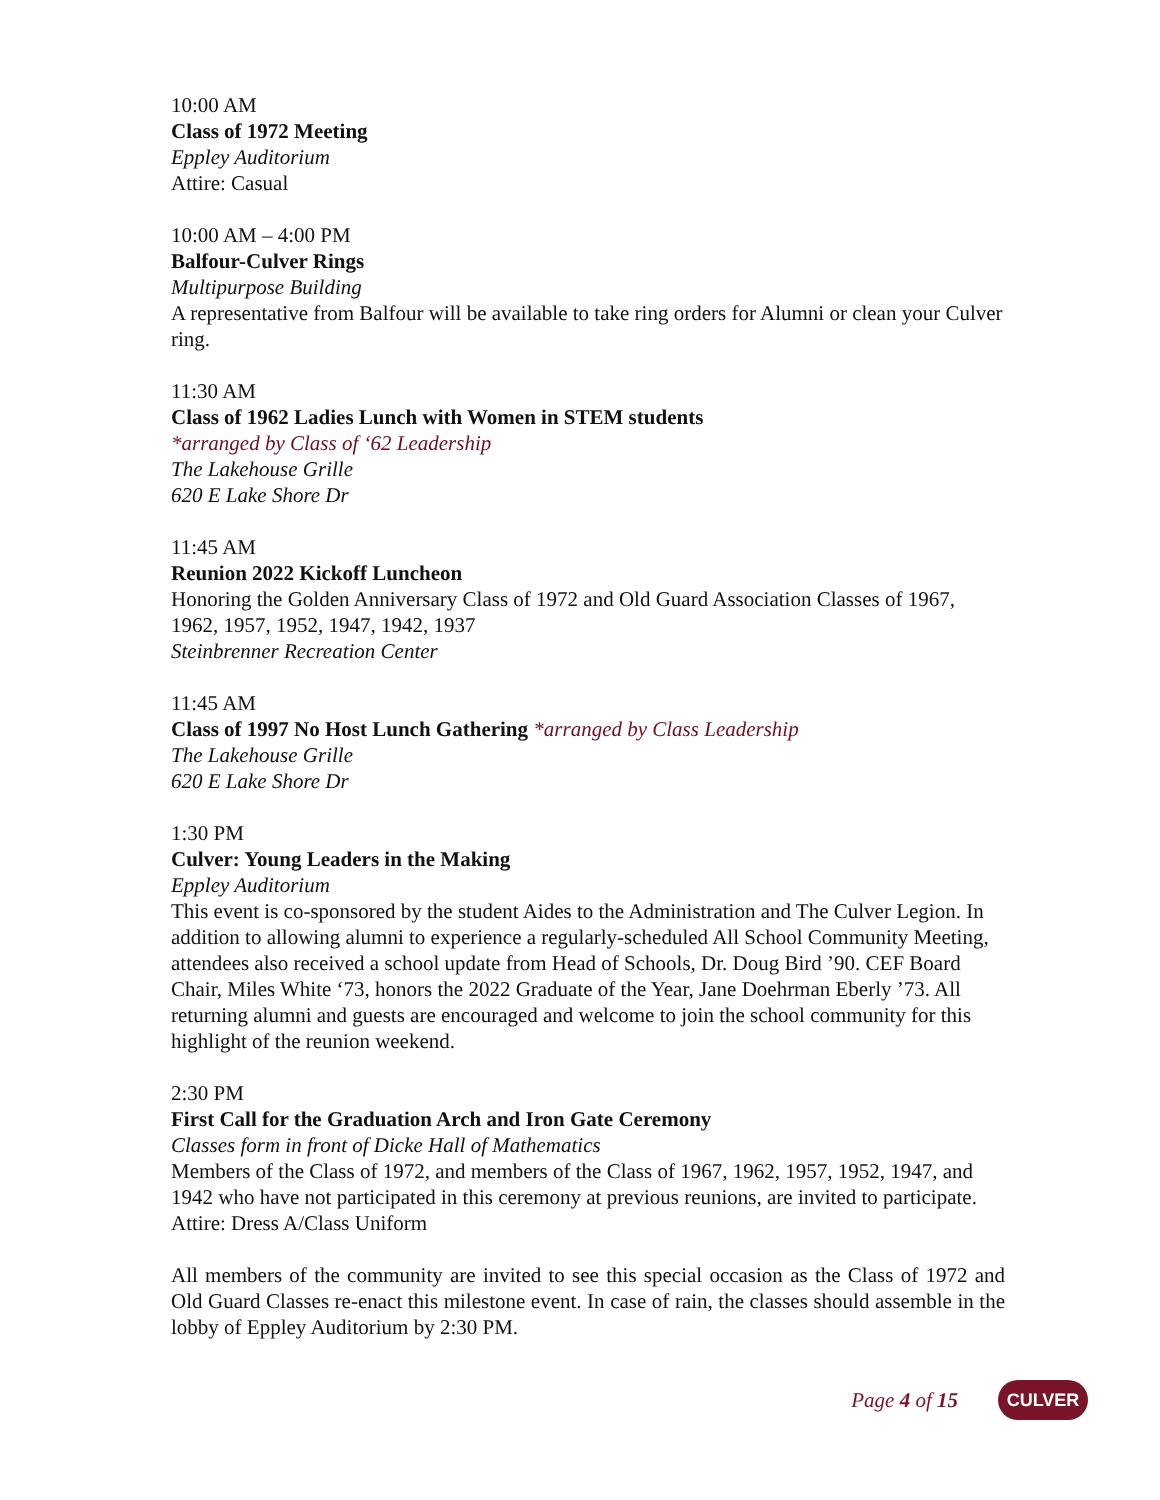10:00 AM
Class of 1972 Meeting
Eppley Auditorium
Attire: Casual
10:00 AM – 4:00 PM
Balfour-Culver Rings
Multipurpose Building
A representative from Balfour will be available to take ring orders for Alumni or clean your Culver ring.
11:30 AM
Class of 1962 Ladies Lunch with Women in STEM students
*arranged by Class of ‘62 Leadership
The Lakehouse Grille
620 E Lake Shore Dr
11:45 AM
Reunion 2022 Kickoff Luncheon
Honoring the Golden Anniversary Class of 1972 and Old Guard Association Classes of 1967, 1962, 1957, 1952, 1947, 1942, 1937
Steinbrenner Recreation Center
11:45 AM
Class of 1997 No Host Lunch Gathering *arranged by Class Leadership
The Lakehouse Grille
620 E Lake Shore Dr
1:30 PM
Culver: Young Leaders in the Making
Eppley Auditorium
This event is co-sponsored by the student Aides to the Administration and The Culver Legion. In addition to allowing alumni to experience a regularly-scheduled All School Community Meeting, attendees also received a school update from Head of Schools, Dr. Doug Bird ’90. CEF Board Chair, Miles White ‘73, honors the 2022 Graduate of the Year, Jane Doehrman Eberly ’73. All returning alumni and guests are encouraged and welcome to join the school community for this highlight of the reunion weekend.
2:30 PM
First Call for the Graduation Arch and Iron Gate Ceremony
Classes form in front of Dicke Hall of Mathematics
Members of the Class of 1972, and members of the Class of 1967, 1962, 1957, 1952, 1947, and 1942 who have not participated in this ceremony at previous reunions, are invited to participate.
Attire: Dress A/Class Uniform
All members of the community are invited to see this special occasion as the Class of 1972 and Old Guard Classes re-enact this milestone event. In case of rain, the classes should assemble in the lobby of Eppley Auditorium by 2:30 PM.
Page 4 of 15
CULVER